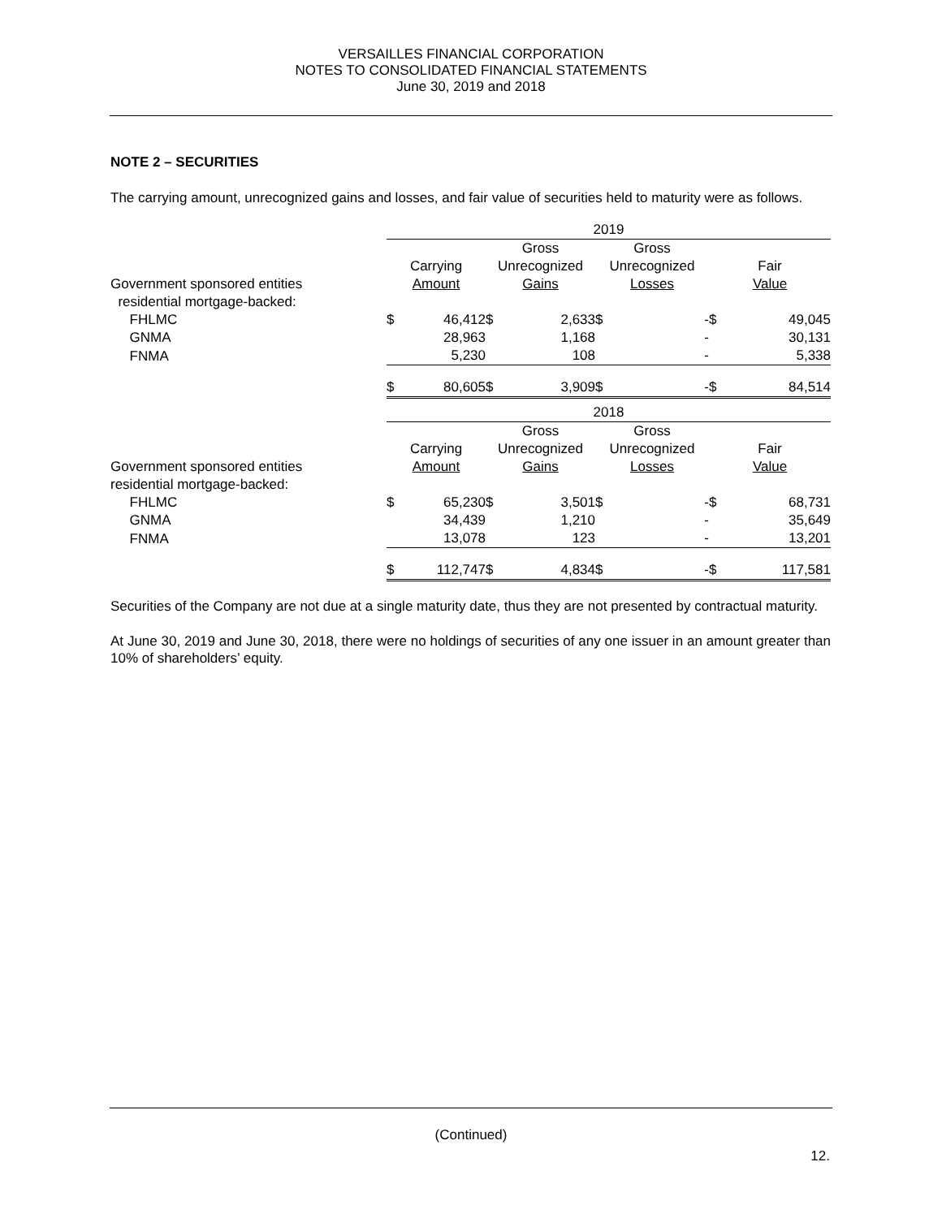VERSAILLES FINANCIAL CORPORATION
NOTES TO CONSOLIDATED FINANCIAL STATEMENTS
June 30, 2019 and 2018
NOTE 2 – SECURITIES
The carrying amount, unrecognized gains and losses, and fair value of securities held to maturity were as follows.
| | 2019 | | | | | | | |
| | | | Gross | | Gross | | | |
| | Carrying | | Unrecognized | | Unrecognized | | Fair | |
| Government sponsored entities | Amount | | Gains | | Losses | | Value | |
| residential mortgage-backed: | | | | | | | | |
| FHLMC | $ | 46,412 | $ | 2,633 | $ | - | $ | 49,045 |
| GNMA | | 28,963 | | 1,168 | | - | | 30,131 |
| FNMA | | 5,230 | | 108 | | - | | 5,338 |
| | $ | 80,605 | $ | 3,909 | $ | - | $ | 84,514 |
| | 2018 | | | | | | | |
| | | | Gross | | Gross | | | |
| | Carrying | | Unrecognized | | Unrecognized | | Fair | |
| Government sponsored entities | Amount | | Gains | | Losses | | Value | |
| residential mortgage-backed: | | | | | | | | |
| FHLMC | $ | 65,230 | $ | 3,501 | $ | - | $ | 68,731 |
| GNMA | | 34,439 | | 1,210 | | - | | 35,649 |
| FNMA | | 13,078 | | 123 | | - | | 13,201 |
| | $ | 112,747 | $ | 4,834 | $ | - | $ | 117,581 |
Securities of the Company are not due at a single maturity date, thus they are not presented by contractual maturity.
At June 30, 2019 and June 30, 2018, there were no holdings of securities of any one issuer in an amount greater than 10% of shareholders’ equity.
(Continued)
12.